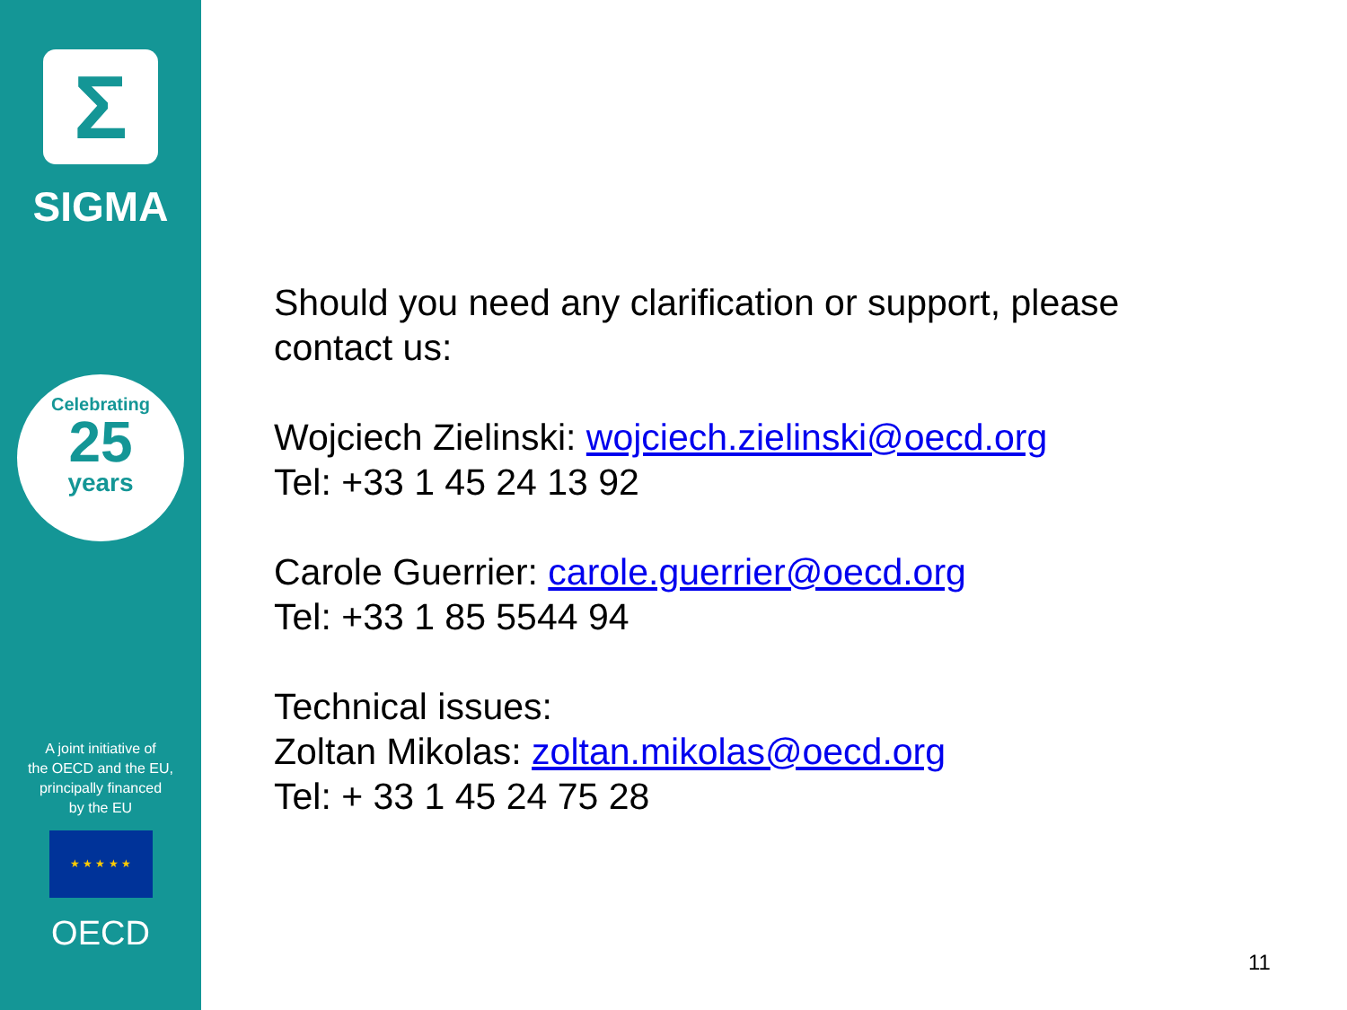Σ
SIGMA
Celebrating
25
years
A joint initiative of
the OECD and the EU,
principally financed
by the EU
★ ★ ★ ★ ★
OECD
Should you need any clarification or support, please
contact us:
Wojciech Zielinski: wojciech.zielinski@oecd.org
Tel: +33 1 45 24 13 92
Carole Guerrier: carole.guerrier@oecd.org
Tel: +33 1 85 5544 94
Technical issues:
Zoltan Mikolas: zoltan.mikolas@oecd.org
Tel: + 33 1 45 24 75 28
11